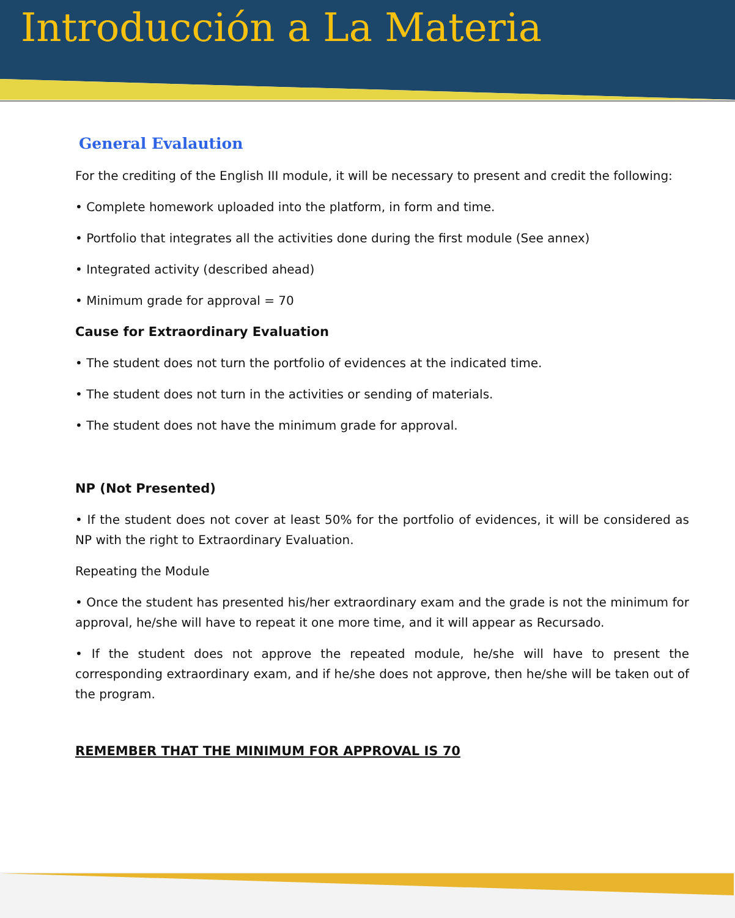Introducción a La Materia
General Evalaution
For the crediting of the English III module, it will be necessary to present and credit the following:
• Complete homework uploaded into the platform, in form and time.
• Portfolio that integrates all the activities done during the first module (See annex)
• Integrated activity (described ahead)
• Minimum grade for approval = 70
Cause for Extraordinary Evaluation
• The student does not turn the portfolio of evidences at the indicated time.
• The student does not turn in the activities or sending of materials.
• The student does not have the minimum grade for approval.
NP (Not Presented)
• If the student does not cover at least 50% for the portfolio of evidences, it will be considered as NP with the right to Extraordinary Evaluation.
Repeating the Module
• Once the student has presented his/her extraordinary exam and the grade is not the minimum for approval, he/she will have to repeat it one more time, and it will appear as Recursado.
• If the student does not approve the repeated module, he/she will have to present the corresponding extraordinary exam, and if he/she does not approve, then he/she will be taken out of the program.
REMEMBER THAT THE MINIMUM FOR APPROVAL IS 70